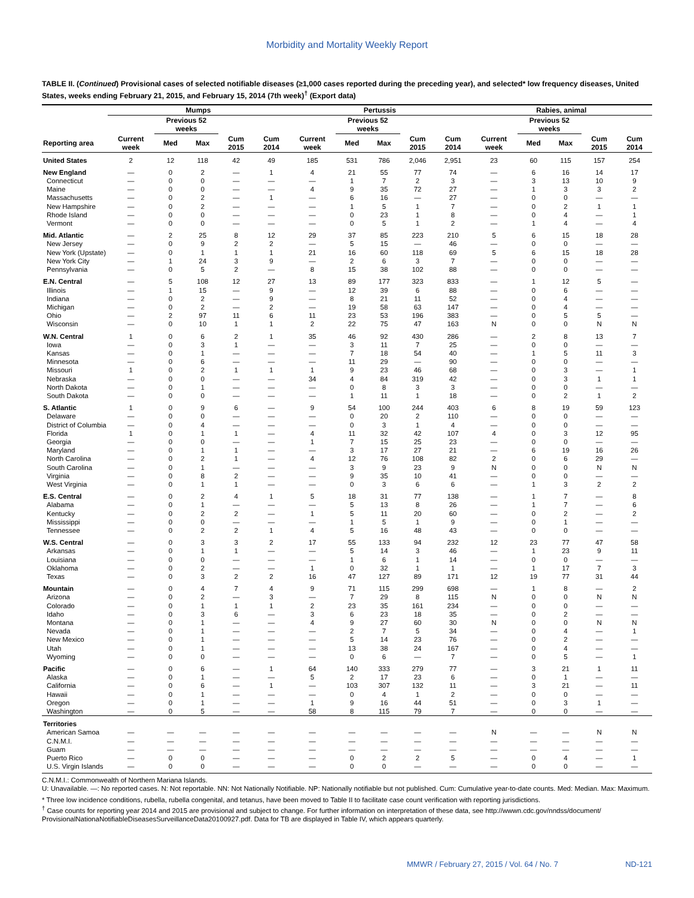Morbidity and Mortality Weekly Report
TABLE II. (Continued) Provisional cases of selected notifiable diseases (≥1,000 cases reported during the preceding year), and selected* low frequency diseases, United States, weeks ending February 21, 2015, and February 15, 2014 (7th week)<sup>†</sup> (Export data)
| | Mumps | | | | | Pertussis | | | | | Rabies, animal | | | | |
| --- | --- | --- | --- | --- | --- | --- | --- | --- | --- | --- | --- | --- | --- | --- | --- |
| | | Previous 52 weeks | | | | | Previous 52 weeks | | | | | Previous 52 weeks | | | |
| Reporting area | Current week | Med | Max | Cum 2015 | Cum 2014 | Current week | Med | Max | Cum 2015 | Cum 2014 | Current week | Med | Max | Cum 2015 | Cum 2014 |
| United States | 2 | 12 | 118 | 42 | 49 | 185 | 531 | 786 | 2,046 | 2,951 | 23 | 60 | 115 | 157 | 254 |
| New England | — | 0 | 2 | — | 1 | 4 | 21 | 55 | 77 | 74 | — | 6 | 16 | 14 | 17 |
| Connecticut | — | 0 | 0 | — | — | — | 1 | 7 | 2 | 3 | — | 3 | 13 | 10 | 9 |
| Maine | — | 0 | 0 | — | — | 4 | 9 | 35 | 72 | 27 | — | 1 | 3 | 3 | 2 |
| Massachusetts | — | 0 | 2 | — | 1 | — | 6 | 16 | — | 27 | — | 0 | 0 | — | — |
| New Hampshire | — | 0 | 2 | — | — | — | 1 | 5 | 1 | 7 | — | 0 | 2 | 1 | 1 |
| Rhode Island | — | 0 | 0 | — | — | — | 0 | 23 | 1 | 8 | — | 0 | 4 | — | 1 |
| Vermont | — | 0 | 0 | — | — | — | 0 | 5 | 1 | 2 | — | 1 | 4 | — | 4 |
| Mid. Atlantic | — | 2 | 25 | 8 | 12 | 29 | 37 | 85 | 223 | 210 | 5 | 6 | 15 | 18 | 28 |
| New Jersey | — | 0 | 9 | 2 | 2 | — | 5 | 15 | — | 46 | — | 0 | 0 | — | — |
| New York (Upstate) | — | 0 | 1 | 1 | 1 | 21 | 16 | 60 | 118 | 69 | 5 | 6 | 15 | 18 | 28 |
| New York City | — | 1 | 24 | 3 | 9 | — | 2 | 6 | 3 | 7 | — | 0 | 0 | — | — |
| Pennsylvania | — | 0 | 5 | 2 | — | 8 | 15 | 38 | 102 | 88 | — | 0 | 0 | — | — |
| E.N. Central | — | 5 | 108 | 12 | 27 | 13 | 89 | 177 | 323 | 833 | — | 1 | 12 | 5 | — |
| Illinois | — | 1 | 15 | — | 9 | — | 12 | 39 | 6 | 88 | — | 0 | 6 | — | — |
| Indiana | — | 0 | 2 | — | 9 | — | 8 | 21 | 11 | 52 | — | 0 | 4 | — | — |
| Michigan | — | 0 | 2 | — | 2 | — | 19 | 58 | 63 | 147 | — | 0 | 4 | — | — |
| Ohio | — | 2 | 97 | 11 | 6 | 11 | 23 | 53 | 196 | 383 | — | 0 | 5 | 5 | — |
| Wisconsin | — | 0 | 10 | 1 | 1 | 2 | 22 | 75 | 47 | 163 | N | 0 | 0 | N | N |
| W.N. Central | 1 | 0 | 6 | 2 | 1 | 35 | 46 | 92 | 430 | 286 | — | 2 | 8 | 13 | 7 |
| Iowa | — | 0 | 3 | 1 | — | — | 3 | 11 | 7 | 25 | — | 0 | 0 | — | — |
| Kansas | — | 0 | 1 | — | — | — | 7 | 18 | 54 | 40 | — | 1 | 5 | 11 | 3 |
| Minnesota | — | 0 | 6 | — | — | — | 11 | 29 | — | 90 | — | 0 | 0 | — | — |
| Missouri | 1 | 0 | 2 | 1 | 1 | 1 | 9 | 23 | 46 | 68 | — | 0 | 3 | — | 1 |
| Nebraska | — | 0 | 0 | — | — | 34 | 4 | 84 | 319 | 42 | — | 0 | 3 | 1 | 1 |
| North Dakota | — | 0 | 1 | — | — | — | 0 | 8 | 3 | 3 | — | 0 | 0 | — | — |
| South Dakota | — | 0 | 0 | — | — | — | 1 | 11 | 1 | 18 | — | 0 | 2 | 1 | 2 |
| S. Atlantic | 1 | 0 | 9 | 6 | — | 9 | 54 | 100 | 244 | 403 | 6 | 8 | 19 | 59 | 123 |
| Delaware | — | 0 | 0 | — | — | — | 0 | 20 | 2 | 110 | — | 0 | 0 | — | — |
| District of Columbia | — | 0 | 4 | — | — | — | 0 | 3 | 1 | 4 | — | 0 | 0 | — | — |
| Florida | 1 | 0 | 1 | 1 | — | 4 | 11 | 32 | 42 | 107 | 4 | 0 | 3 | 12 | 95 |
| Georgia | — | 0 | 0 | — | — | 1 | 7 | 15 | 25 | 23 | — | 0 | 0 | — | — |
| Maryland | — | 0 | 1 | 1 | — | — | 3 | 17 | 27 | 21 | — | 6 | 19 | 16 | 26 |
| North Carolina | — | 0 | 2 | 1 | — | 4 | 12 | 76 | 108 | 82 | 2 | 0 | 6 | 29 | — |
| South Carolina | — | 0 | 1 | — | — | — | 3 | 9 | 23 | 9 | N | 0 | 0 | N | N |
| Virginia | — | 0 | 8 | 2 | — | — | 9 | 35 | 10 | 41 | — | 0 | 0 | — | — |
| West Virginia | — | 0 | 1 | 1 | — | — | 0 | 3 | 6 | 6 | — | 1 | 3 | 2 | 2 |
| E.S. Central | — | 0 | 2 | 4 | 1 | 5 | 18 | 31 | 77 | 138 | — | 1 | 7 | — | 8 |
| Alabama | — | 0 | 1 | — | — | — | 5 | 13 | 8 | 26 | — | 1 | 7 | — | 6 |
| Kentucky | — | 0 | 2 | 2 | — | 1 | 5 | 11 | 20 | 60 | — | 0 | 2 | — | 2 |
| Mississippi | — | 0 | 0 | — | — | — | 1 | 5 | 1 | 9 | — | 0 | 1 | — | — |
| Tennessee | — | 0 | 2 | 2 | 1 | 4 | 5 | 16 | 48 | 43 | — | 0 | 0 | — | — |
| W.S. Central | — | 0 | 3 | 3 | 2 | 17 | 55 | 133 | 94 | 232 | 12 | 23 | 77 | 47 | 58 |
| Arkansas | — | 0 | 1 | 1 | — | — | 5 | 14 | 3 | 46 | — | 1 | 23 | 9 | 11 |
| Louisiana | — | 0 | 0 | — | — | — | 1 | 6 | 1 | 14 | — | 0 | 0 | — | — |
| Oklahoma | — | 0 | 2 | — | — | 1 | 0 | 32 | 1 | 1 | — | 1 | 17 | 7 | 3 |
| Texas | — | 0 | 3 | 2 | 2 | 16 | 47 | 127 | 89 | 171 | 12 | 19 | 77 | 31 | 44 |
| Mountain | — | 0 | 4 | 7 | 4 | 9 | 71 | 115 | 299 | 698 | — | 1 | 8 | — | 2 |
| Arizona | — | 0 | 2 | — | 3 | — | 7 | 29 | 8 | 115 | N | 0 | 0 | N | N |
| Colorado | — | 0 | 1 | 1 | 1 | 2 | 23 | 35 | 161 | 234 | — | 0 | 0 | — | — |
| Idaho | — | 0 | 3 | 6 | — | 3 | 6 | 23 | 18 | 35 | — | 0 | 2 | — | — |
| Montana | — | 0 | 1 | — | — | 4 | 9 | 27 | 60 | 30 | N | 0 | 0 | N | N |
| Nevada | — | 0 | 1 | — | — | — | 2 | 7 | 5 | 34 | — | 0 | 4 | — | 1 |
| New Mexico | — | 0 | 1 | — | — | — | 5 | 14 | 23 | 76 | — | 0 | 2 | — | — |
| Utah | — | 0 | 1 | — | — | — | 13 | 38 | 24 | 167 | — | 0 | 4 | — | — |
| Wyoming | — | 0 | 0 | — | — | — | 0 | 6 | — | 7 | — | 0 | 5 | — | 1 |
| Pacific | — | 0 | 6 | — | 1 | 64 | 140 | 333 | 279 | 77 | — | 3 | 21 | 1 | 11 |
| Alaska | — | 0 | 1 | — | — | 5 | 2 | 17 | 23 | 6 | — | 0 | 1 | — | — |
| California | — | 0 | 6 | — | 1 | — | 103 | 307 | 132 | 11 | — | 3 | 21 | — | 11 |
| Hawaii | — | 0 | 1 | — | — | — | 0 | 4 | 1 | 2 | — | 0 | 0 | — | — |
| Oregon | — | 0 | 1 | — | — | 1 | 9 | 16 | 44 | 51 | — | 0 | 3 | 1 | — |
| Washington | — | 0 | 5 | — | — | 58 | 8 | 115 | 79 | 7 | — | 0 | 0 | — | — |
| Territories | | | | | | | | | | | | | | | |
| American Samoa | — | — | — | — | — | — | — | — | — | — | N | — | — | N | N |
| C.N.M.I. | — | — | — | — | — | — | — | — | — | — | — | — | — | — | — |
| Guam | — | — | — | — | — | — | — | — | — | — | — | — | — | — | — |
| Puerto Rico | — | 0 | 0 | — | — | — | 0 | 2 | 2 | 5 | — | 0 | 4 | — | 1 |
| U.S. Virgin Islands | — | 0 | 0 | — | — | — | 0 | 0 | — | — | — | 0 | 0 | — | — |
C.N.M.I.: Commonwealth of Northern Mariana Islands.
U: Unavailable. —: No reported cases. N: Not reportable. NN: Not Nationally Notifiable. NP: Nationally notifiable but not published. Cum: Cumulative year-to-date counts. Med: Median. Max: Maximum.
* Three low incidence conditions, rubella, rubella congenital, and tetanus, have been moved to Table II to facilitate case count verification with reporting jurisdictions.
<sup>†</sup> Case counts for reporting year 2014 and 2015 are provisional and subject to change. For further information on interpretation of these data, see http://wwwn.cdc.gov/nndss/document/ ProvisionalNationaNotifiableDiseasesSurveillanceData20100927.pdf. Data for TB are displayed in Table IV, which appears quarterly.
MMWR / February 27, 2015 / Vol. 64 / No. 7 ND-121